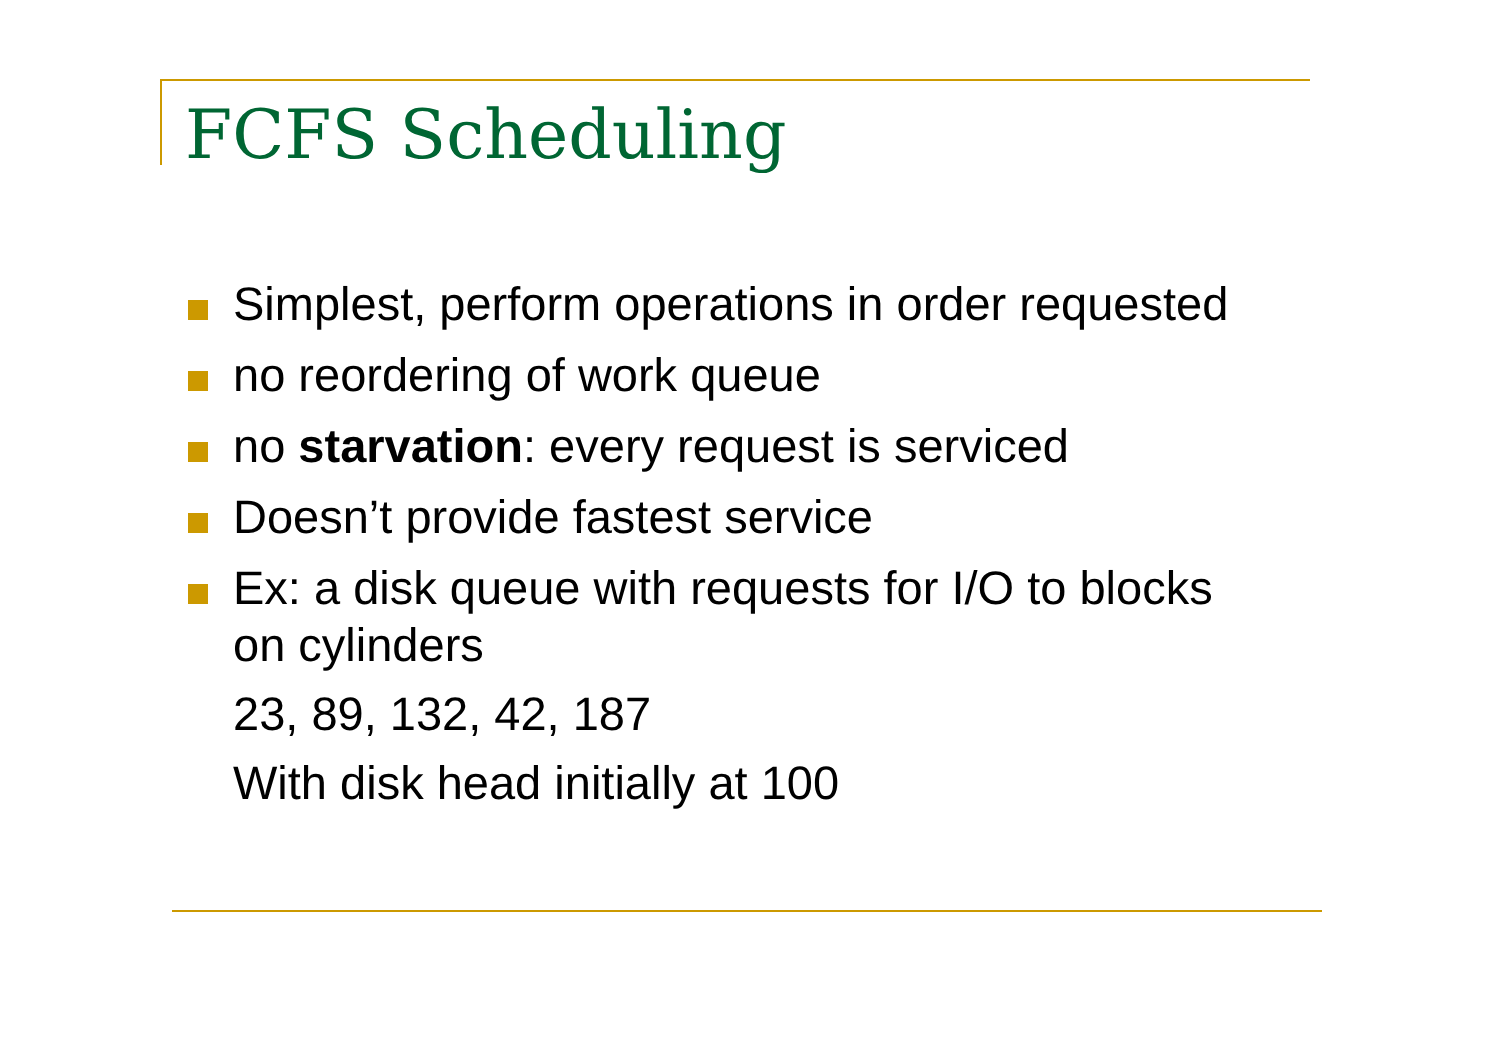FCFS Scheduling
Simplest, perform operations in order requested
no reordering of work queue
no starvation: every request is serviced
Doesn’t provide fastest service
Ex: a disk queue with requests for I/O to blocks on cylinders
23, 89, 132, 42, 187
With disk head initially at 100